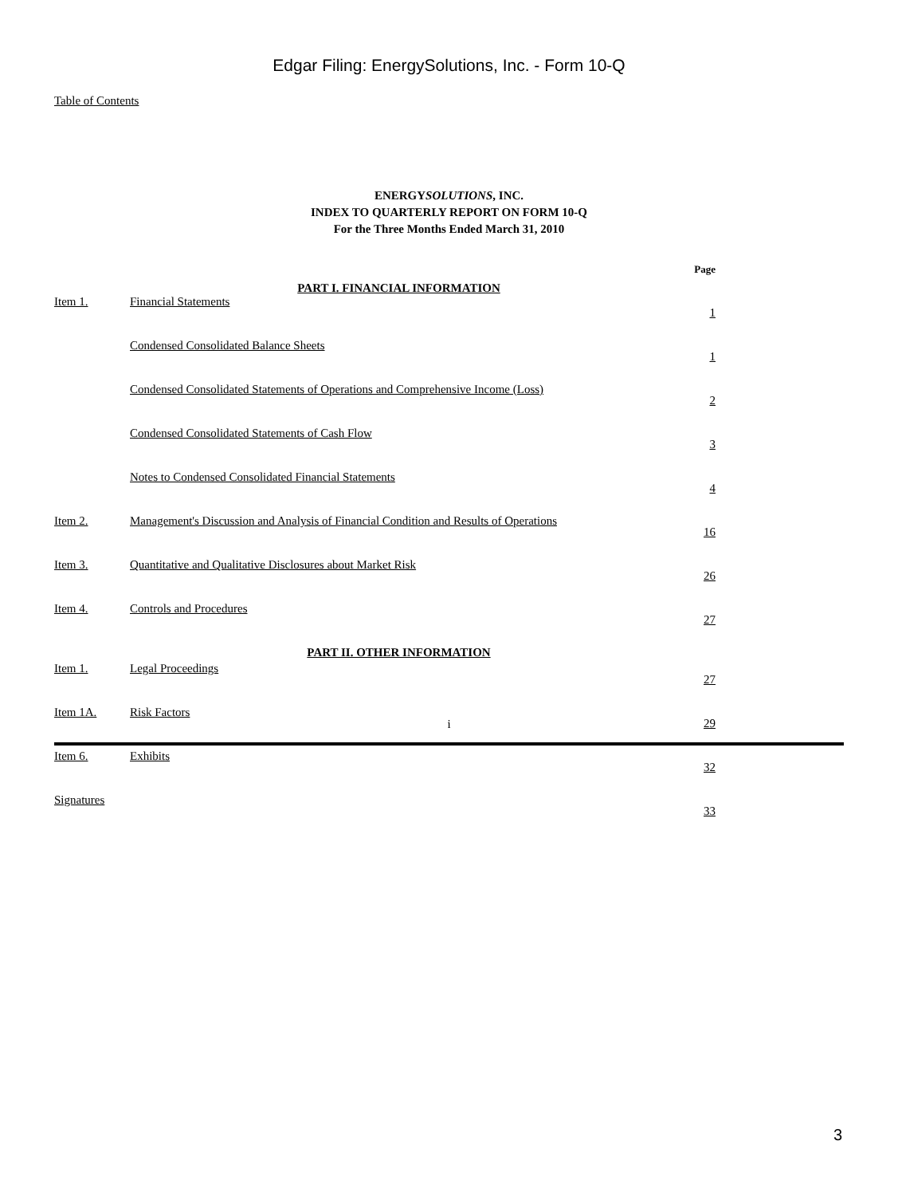Edgar Filing: EnergySolutions, Inc. - Form 10-Q
Table of Contents
ENERGYSOLUTIONS, INC.
INDEX TO QUARTERLY REPORT ON FORM 10-Q
For the Three Months Ended March 31, 2010
| | PART I. FINANCIAL INFORMATION | Page |
| Item 1. | Financial Statements | 1 |
| | Condensed Consolidated Balance Sheets | 1 |
| | Condensed Consolidated Statements of Operations and Comprehensive Income (Loss) | 2 |
| | Condensed Consolidated Statements of Cash Flow | 3 |
| | Notes to Condensed Consolidated Financial Statements | 4 |
| Item 2. | Management's Discussion and Analysis of Financial Condition and Results of Operations | 16 |
| Item 3. | Quantitative and Qualitative Disclosures about Market Risk | 26 |
| Item 4. | Controls and Procedures | 27 |
| | PART II. OTHER INFORMATION | |
| Item 1. | Legal Proceedings | 27 |
| Item 1A. | Risk Factors | 29 |
| Item 6. | Exhibits | 32 |
| Signatures | | 33 |
i
3